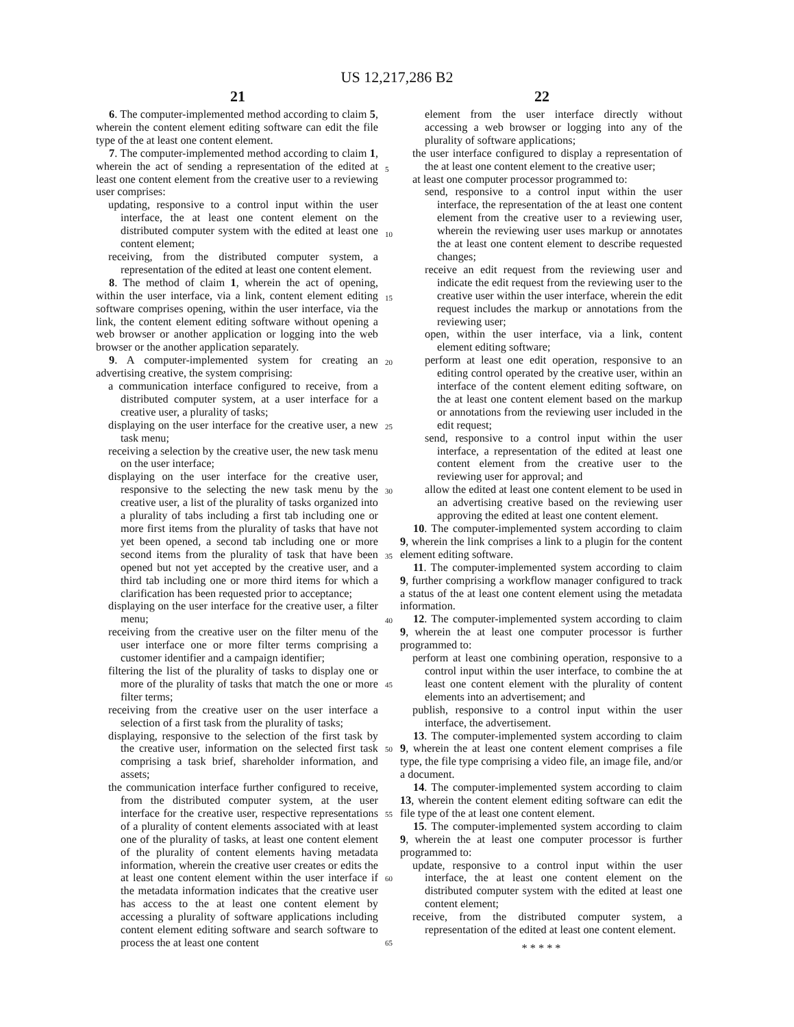US 12,217,286 B2
21 22
6. The computer-implemented method according to claim 5, wherein the content element editing software can edit the file type of the at least one content element.
7. The computer-implemented method according to claim 1, wherein the act of sending a representation of the edited at least one content element from the creative user to a reviewing user comprises:
updating, responsive to a control input within the user interface, the at least one content element on the distributed computer system with the edited at least one content element;
receiving, from the distributed computer system, a representation of the edited at least one content element.
8. The method of claim 1, wherein the act of opening, within the user interface, via a link, content element editing software comprises opening, within the user interface, via the link, the content element editing software without opening a web browser or another application or logging into the web browser or the another application separately.
9. A computer-implemented system for creating an advertising creative, the system comprising:
a communication interface configured to receive, from a distributed computer system, at a user interface for a creative user, a plurality of tasks;
displaying on the user interface for the creative user, a new task menu;
receiving a selection by the creative user, the new task menu on the user interface;
displaying on the user interface for the creative user, responsive to the selecting the new task menu by the creative user, a list of the plurality of tasks organized into a plurality of tabs including a first tab including one or more first items from the plurality of tasks that have not yet been opened, a second tab including one or more second items from the plurality of task that have been opened but not yet accepted by the creative user, and a third tab including one or more third items for which a clarification has been requested prior to acceptance;
displaying on the user interface for the creative user, a filter menu;
receiving from the creative user on the filter menu of the user interface one or more filter terms comprising a customer identifier and a campaign identifier;
filtering the list of the plurality of tasks to display one or more of the plurality of tasks that match the one or more filter terms;
receiving from the creative user on the user interface a selection of a first task from the plurality of tasks;
displaying, responsive to the selection of the first task by the creative user, information on the selected first task comprising a task brief, shareholder information, and assets;
the communication interface further configured to receive, from the distributed computer system, at the user interface for the creative user, respective representations of a plurality of content elements associated with at least one of the plurality of tasks, at least one content element of the plurality of content elements having metadata information, wherein the creative user creates or edits the at least one content element within the user interface if the metadata information indicates that the creative user has access to the at least one content element by accessing a plurality of software applications including content element editing software and search software to process the at least one content
element from the user interface directly without accessing a web browser or logging into any of the plurality of software applications;
the user interface configured to display a representation of the at least one content element to the creative user;
at least one computer processor programmed to:
send, responsive to a control input within the user interface, the representation of the at least one content element from the creative user to a reviewing user, wherein the reviewing user uses markup or annotates the at least one content element to describe requested changes;
receive an edit request from the reviewing user and indicate the edit request from the reviewing user to the creative user within the user interface, wherein the edit request includes the markup or annotations from the reviewing user;
open, within the user interface, via a link, content element editing software;
perform at least one edit operation, responsive to an editing control operated by the creative user, within an interface of the content element editing software, on the at least one content element based on the markup or annotations from the reviewing user included in the edit request;
send, responsive to a control input within the user interface, a representation of the edited at least one content element from the creative user to the reviewing user for approval; and
allow the edited at least one content element to be used in an advertising creative based on the reviewing user approving the edited at least one content element.
10. The computer-implemented system according to claim 9, wherein the link comprises a link to a plugin for the content element editing software.
11. The computer-implemented system according to claim 9, further comprising a workflow manager configured to track a status of the at least one content element using the metadata information.
12. The computer-implemented system according to claim 9, wherein the at least one computer processor is further programmed to:
perform at least one combining operation, responsive to a control input within the user interface, to combine the at least one content element with the plurality of content elements into an advertisement; and
publish, responsive to a control input within the user interface, the advertisement.
13. The computer-implemented system according to claim 9, wherein the at least one content element comprises a file type, the file type comprising a video file, an image file, and/or a document.
14. The computer-implemented system according to claim 13, wherein the content element editing software can edit the file type of the at least one content element.
15. The computer-implemented system according to claim 9, wherein the at least one computer processor is further programmed to:
update, responsive to a control input within the user interface, the at least one content element on the distributed computer system with the edited at least one content element;
receive, from the distributed computer system, a representation of the edited at least one content element.
* * * * *
5
10
15
20
25
30
35
40
45
50
55
60
65